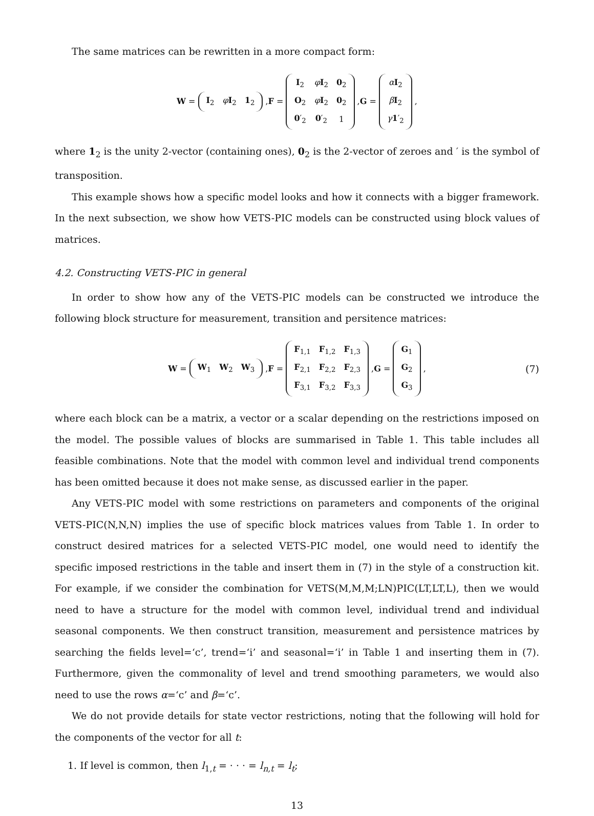The same matrices can be rewritten in a more compact form:
W =
| I<sub>2</sub> | φ I<sub>2</sub> | 1<sub>2</sub> |
, F =
| I<sub>2</sub> | φ I<sub>2</sub> | 0<sub>2</sub> |
| O<sub>2</sub> | φ I<sub>2</sub> | 0<sub>2</sub> |
| 0 ′<sub>2</sub> | 0 ′<sub>2</sub> | 1 |
, G =
| α I<sub>2</sub> |
| β I<sub>2</sub> |
| γ 1 ′<sub>2</sub> |
,
where 1<sub>2</sub> is the unity 2-vector (containing ones), 0<sub>2</sub> is the 2-vector of zeroes and ′ is the symbol of transposition.
This example shows how a specific model looks and how it connects with a bigger framework. In the next subsection, we show how VETS-PIC models can be constructed using block values of matrices.
4.2. Constructing VETS-PIC in general
In order to show how any of the VETS-PIC models can be constructed we introduce the following block structure for measurement, transition and persitence matrices:
W =
| W<sub>1</sub> | W<sub>2</sub> | W<sub>3</sub> |
, F =
| F<sub>1,1</sub> | F<sub>1,2</sub> | F<sub>1,3</sub> |
| F<sub>2,1</sub> | F<sub>2,2</sub> | F<sub>2,3</sub> |
| F<sub>3,1</sub> | F<sub>3,2</sub> | F<sub>3,3</sub> |
, G =
| G<sub>1</sub> |
| G<sub>2</sub> |
| G<sub>3</sub> |
, (7)
where each block can be a matrix, a vector or a scalar depending on the restrictions imposed on the model. The possible values of blocks are summarised in Table 1. This table includes all feasible combinations. Note that the model with common level and individual trend components has been omitted because it does not make sense, as discussed earlier in the paper.
Any VETS-PIC model with some restrictions on parameters and components of the original VETS-PIC(N,N,N) implies the use of specific block matrices values from Table 1. In order to construct desired matrices for a selected VETS-PIC model, one would need to identify the specific imposed restrictions in the table and insert them in (7) in the style of a construction kit. For example, if we consider the combination for VETS(M,M,M;LN)PIC(LT,LT,L), then we would need to have a structure for the model with common level, individual trend and individual seasonal components. We then construct transition, measurement and persistence matrices by searching the fields level=‘c’, trend=‘i’ and seasonal=‘i’ in Table 1 and inserting them in (7). Furthermore, given the commonality of level and trend smoothing parameters, we would also need to use the rows α=‘c’ and β=‘c’.
We do not provide details for state vector restrictions, noting that the following will hold for the components of the vector for all t:
1. If level is common, then l<sub>1,t</sub> = · · · = l<sub>n,t</sub> = l<sub>t</sub>;
13